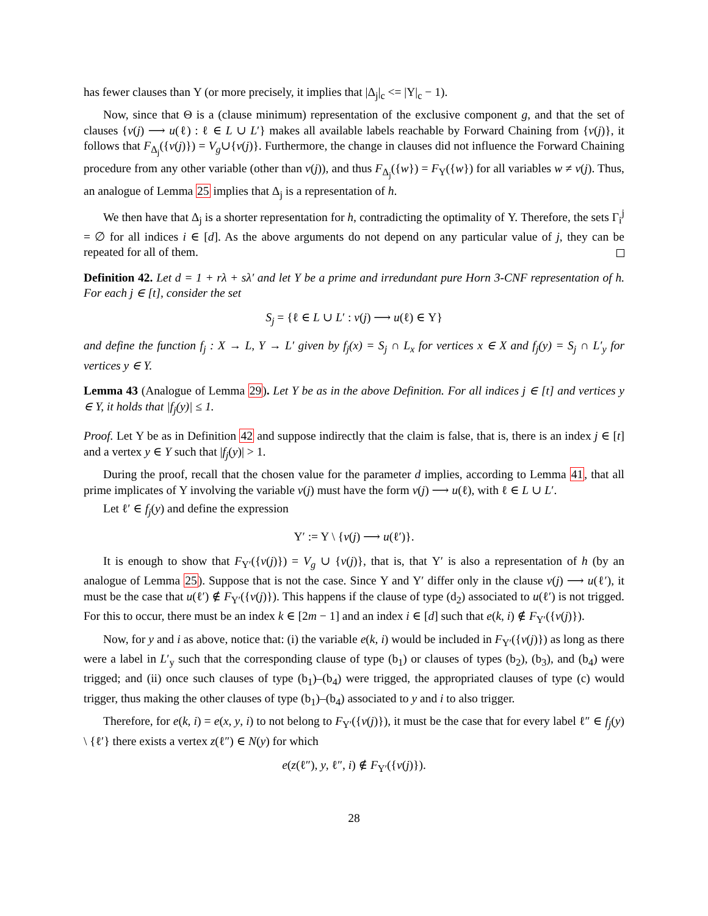has fewer clauses than Υ (or more precisely, it implies that |Δ<sub>j</sub>|<sub>c</sub> <= |Υ|<sub>c</sub> − 1).
Now, since that Θ is a (clause minimum) representation of the exclusive component g, and that the set of clauses {v(j) ⟶ u(ℓ) : ℓ ∈ L ∪ L′} makes all available labels reachable by Forward Chaining from {v(j)}, it follows that F<sub>Δ<sub>j</sub></sub>({v(j)}) = V<sub>g</sub>∪{v(j)}. Furthermore, the change in clauses did not influence the Forward Chaining procedure from any other variable (other than v(j)), and thus F<sub>Δ<sub>j</sub></sub>({w}) = F<sub>Υ</sub>({w}) for all variables w ≠ v(j). Thus, an analogue of Lemma 25 implies that Δ<sub>j</sub> is a representation of h.
We then have that Δ<sub>j</sub> is a shorter representation for h, contradicting the optimality of Υ. Therefore, the sets Γ<sub>i</sub><sup>j</sup> = ∅ for all indices i ∈ [d]. As the above arguments do not depend on any particular value of j, they can be repeated for all of them.
Definition 42. Let d = 1 + rλ + sλ′ and let Υ be a prime and irredundant pure Horn 3-CNF representation of h. For each j ∈ [t], consider the set
S<sub>j</sub> = {ℓ ∈ L ∪ L′ : v(j) ⟶ u(ℓ) ∈ Υ}
and define the function f<sub>j</sub> : X → L, Y → L′ given by f<sub>j</sub>(x) = S<sub>j</sub> ∩ L<sub>x</sub> for vertices x ∈ X and f<sub>j</sub>(y) = S<sub>j</sub> ∩ L′<sub>y</sub> for vertices y ∈ Y.
Lemma 43 (Analogue of Lemma 29). Let Υ be as in the above Definition. For all indices j ∈ [t] and vertices y ∈ Y, it holds that |f<sub>j</sub>(y)| ≤ 1.
Proof. Let Υ be as in Definition 42 and suppose indirectly that the claim is false, that is, there is an index j ∈ [t] and a vertex y ∈ Y such that |f<sub>j</sub>(y)| > 1.
During the proof, recall that the chosen value for the parameter d implies, according to Lemma 41, that all prime implicates of Υ involving the variable v(j) must have the form v(j) ⟶ u(ℓ), with ℓ ∈ L ∪ L′.
Let ℓ′ ∈ f<sub>j</sub>(y) and define the expression
Υ′ := Υ \ {v(j) ⟶ u(ℓ′)}.
It is enough to show that F<sub>Υ′</sub>({v(j)}) = V<sub>g</sub> ∪ {v(j)}, that is, that Υ′ is also a representation of h (by an analogue of Lemma 25). Suppose that is not the case. Since Υ and Υ′ differ only in the clause v(j) ⟶ u(ℓ′), it must be the case that u(ℓ′) ∉ F<sub>Υ′</sub>({v(j)}). This happens if the clause of type (d<sub>2</sub>) associated to u(ℓ′) is not trigged. For this to occur, there must be an index k ∈ [2m − 1] and an index i ∈ [d] such that e(k, i) ∉ F<sub>Υ′</sub>({v(j)}).
Now, for y and i as above, notice that: (i) the variable e(k, i) would be included in F<sub>Υ′</sub>({v(j)}) as long as there were a label in L′<sub>y</sub> such that the corresponding clause of type (b<sub>1</sub>) or clauses of types (b<sub>2</sub>), (b<sub>3</sub>), and (b<sub>4</sub>) were trigged; and (ii) once such clauses of type (b<sub>1</sub>)–(b<sub>4</sub>) were trigged, the appropriated clauses of type (c) would trigger, thus making the other clauses of type (b<sub>1</sub>)–(b<sub>4</sub>) associated to y and i to also trigger.
Therefore, for e(k, i) = e(x, y, i) to not belong to F<sub>Υ′</sub>({v(j)}), it must be the case that for every label ℓ″ ∈ f<sub>j</sub>(y) \ {ℓ′} there exists a vertex z(ℓ″) ∈ N(y) for which
e(z(ℓ″), y, ℓ″, i) ∉ F<sub>Υ′</sub>({v(j)}).
28